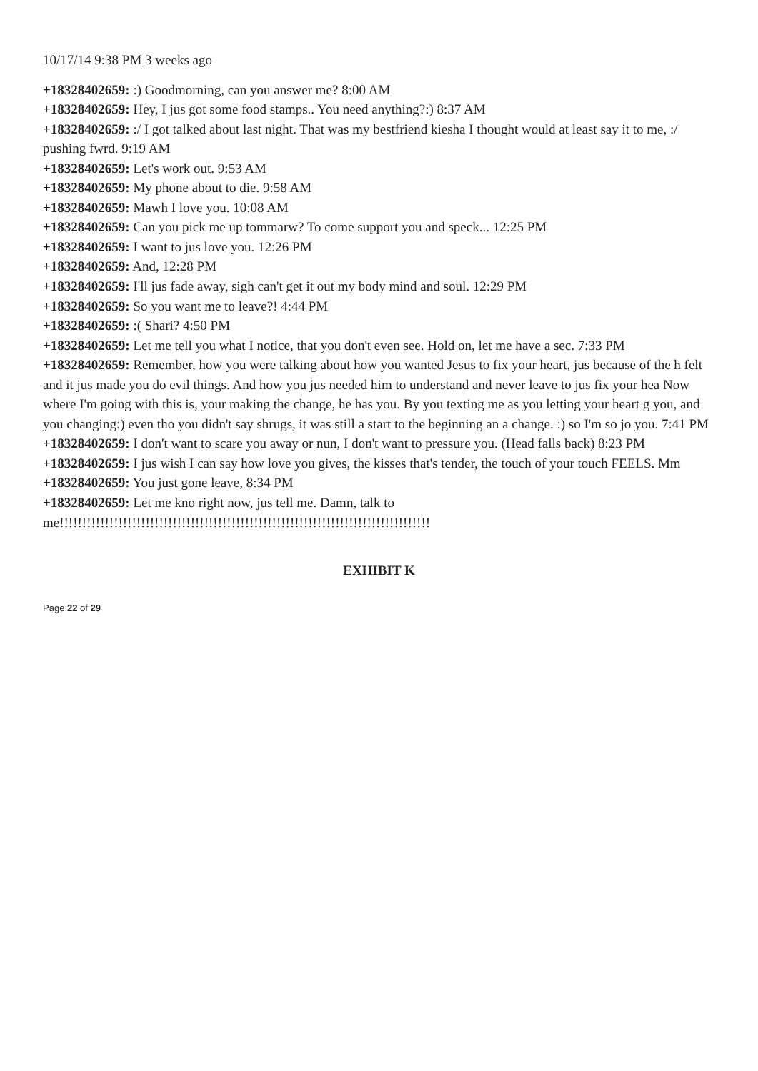10/17/14 9:38 PM 3 weeks ago
+18328402659: :) Goodmorning, can you answer me? 8:00 AM
+18328402659: Hey, I jus got some food stamps.. You need anything?:) 8:37 AM
+18328402659: :/ I got talked about last night. That was my bestfriend kiesha I thought would at least say it to me, :/ pushing fwrd. 9:19 AM
+18328402659: Let's work out. 9:53 AM
+18328402659: My phone about to die. 9:58 AM
+18328402659: Mawh I love you. 10:08 AM
+18328402659: Can you pick me up tommarw? To come support you and speck... 12:25 PM
+18328402659: I want to jus love you. 12:26 PM
+18328402659: And, 12:28 PM
+18328402659: I'll jus fade away, sigh can't get it out my body mind and soul. 12:29 PM
+18328402659: So you want me to leave?! 4:44 PM
+18328402659: :( Shari? 4:50 PM
+18328402659: Let me tell you what I notice, that you don't even see. Hold on, let me have a sec. 7:33 PM
+18328402659: Remember, how you were talking about how you wanted Jesus to fix your heart, jus because of the h felt and it jus made you do evil things. And how you jus needed him to understand and never leave to jus fix your hea Now where I'm going with this is, your making the change, he has you. By you texting me as you letting your heart g you, and you changing:) even tho you didn't say shrugs, it was still a start to the beginning an a change. :) so I'm so jo you. 7:41 PM
+18328402659: I don't want to scare you away or nun, I don't want to pressure you. (Head falls back) 8:23 PM
+18328402659: I jus wish I can say how love you gives, the kisses that's tender, the touch of your touch FEELS. Mm
+18328402659: You just gone leave, 8:34 PM
+18328402659: Let me kno right now, jus tell me. Damn, talk to me!!!!!!!!!!!!!!!!!!!!!!!!!!!!!!!!!!!!!!!!!!!!!!!!!!!!!!!!!!!!!!!!!!!!!!!!!!!!!!!!!!
EXHIBIT K
Page 22 of 29